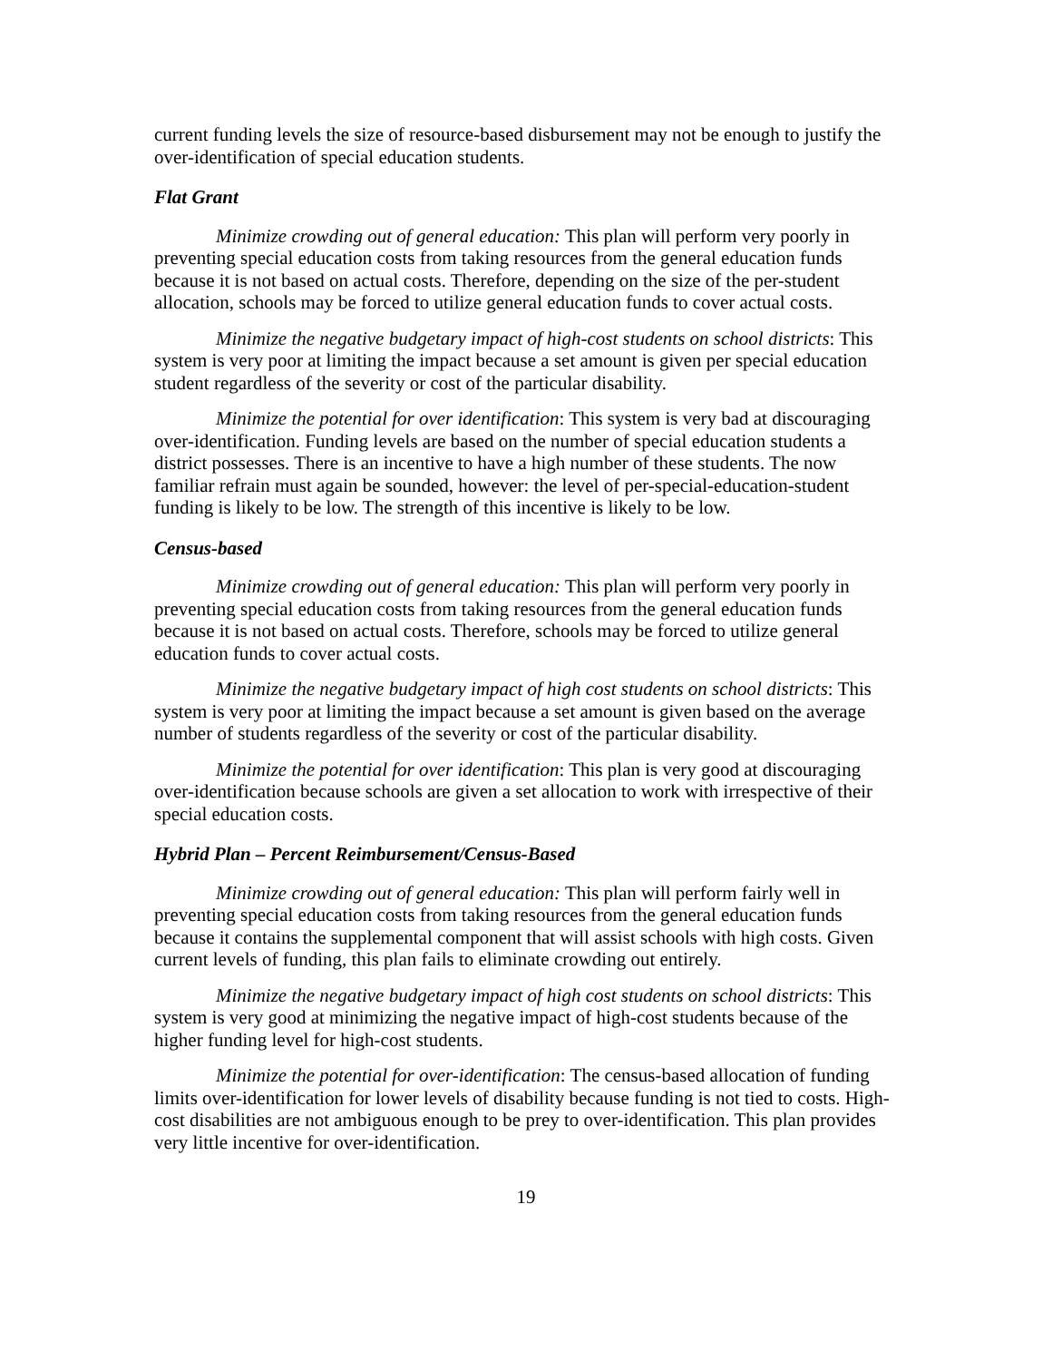current funding levels the size of resource-based disbursement may not be enough to justify the over-identification of special education students.
Flat Grant
Minimize crowding out of general education: This plan will perform very poorly in preventing special education costs from taking resources from the general education funds because it is not based on actual costs. Therefore, depending on the size of the per-student allocation, schools may be forced to utilize general education funds to cover actual costs.
Minimize the negative budgetary impact of high-cost students on school districts: This system is very poor at limiting the impact because a set amount is given per special education student regardless of the severity or cost of the particular disability.
Minimize the potential for over identification: This system is very bad at discouraging over-identification. Funding levels are based on the number of special education students a district possesses. There is an incentive to have a high number of these students. The now familiar refrain must again be sounded, however: the level of per-special-education-student funding is likely to be low. The strength of this incentive is likely to be low.
Census-based
Minimize crowding out of general education: This plan will perform very poorly in preventing special education costs from taking resources from the general education funds because it is not based on actual costs. Therefore, schools may be forced to utilize general education funds to cover actual costs.
Minimize the negative budgetary impact of high cost students on school districts: This system is very poor at limiting the impact because a set amount is given based on the average number of students regardless of the severity or cost of the particular disability.
Minimize the potential for over identification: This plan is very good at discouraging over-identification because schools are given a set allocation to work with irrespective of their special education costs.
Hybrid Plan – Percent Reimbursement/Census-Based
Minimize crowding out of general education: This plan will perform fairly well in preventing special education costs from taking resources from the general education funds because it contains the supplemental component that will assist schools with high costs. Given current levels of funding, this plan fails to eliminate crowding out entirely.
Minimize the negative budgetary impact of high cost students on school districts: This system is very good at minimizing the negative impact of high-cost students because of the higher funding level for high-cost students.
Minimize the potential for over-identification: The census-based allocation of funding limits over-identification for lower levels of disability because funding is not tied to costs. High-cost disabilities are not ambiguous enough to be prey to over-identification. This plan provides very little incentive for over-identification.
19